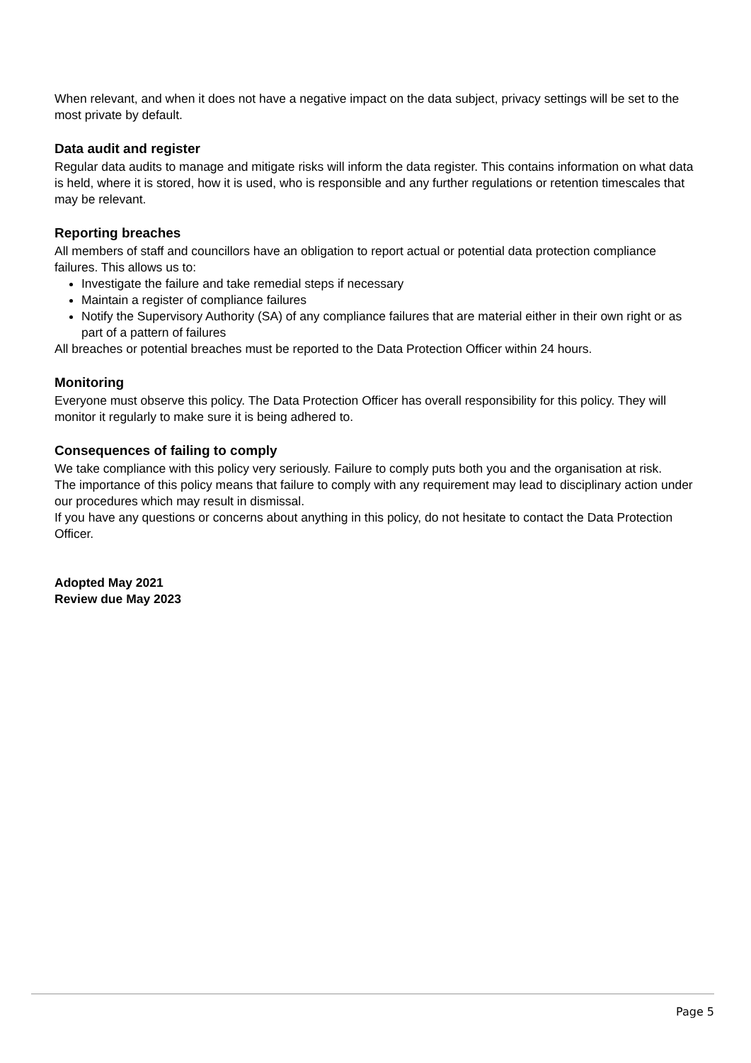When relevant, and when it does not have a negative impact on the data subject, privacy settings will be set to the most private by default.
Data audit and register
Regular data audits to manage and mitigate risks will inform the data register. This contains information on what data is held, where it is stored, how it is used, who is responsible and any further regulations or retention timescales that may be relevant.
Reporting breaches
All members of staff and councillors have an obligation to report actual or potential data protection compliance failures. This allows us to:
Investigate the failure and take remedial steps if necessary
Maintain a register of compliance failures
Notify the Supervisory Authority (SA) of any compliance failures that are material either in their own right or as part of a pattern of failures
All breaches or potential breaches must be reported to the Data Protection Officer within 24 hours.
Monitoring
Everyone must observe this policy. The Data Protection Officer has overall responsibility for this policy. They will monitor it regularly to make sure it is being adhered to.
Consequences of failing to comply
We take compliance with this policy very seriously. Failure to comply puts both you and the organisation at risk.
The importance of this policy means that failure to comply with any requirement may lead to disciplinary action under our procedures which may result in dismissal.
If you have any questions or concerns about anything in this policy, do not hesitate to contact the Data Protection Officer.
Adopted May 2021
Review due May 2023
Page 5